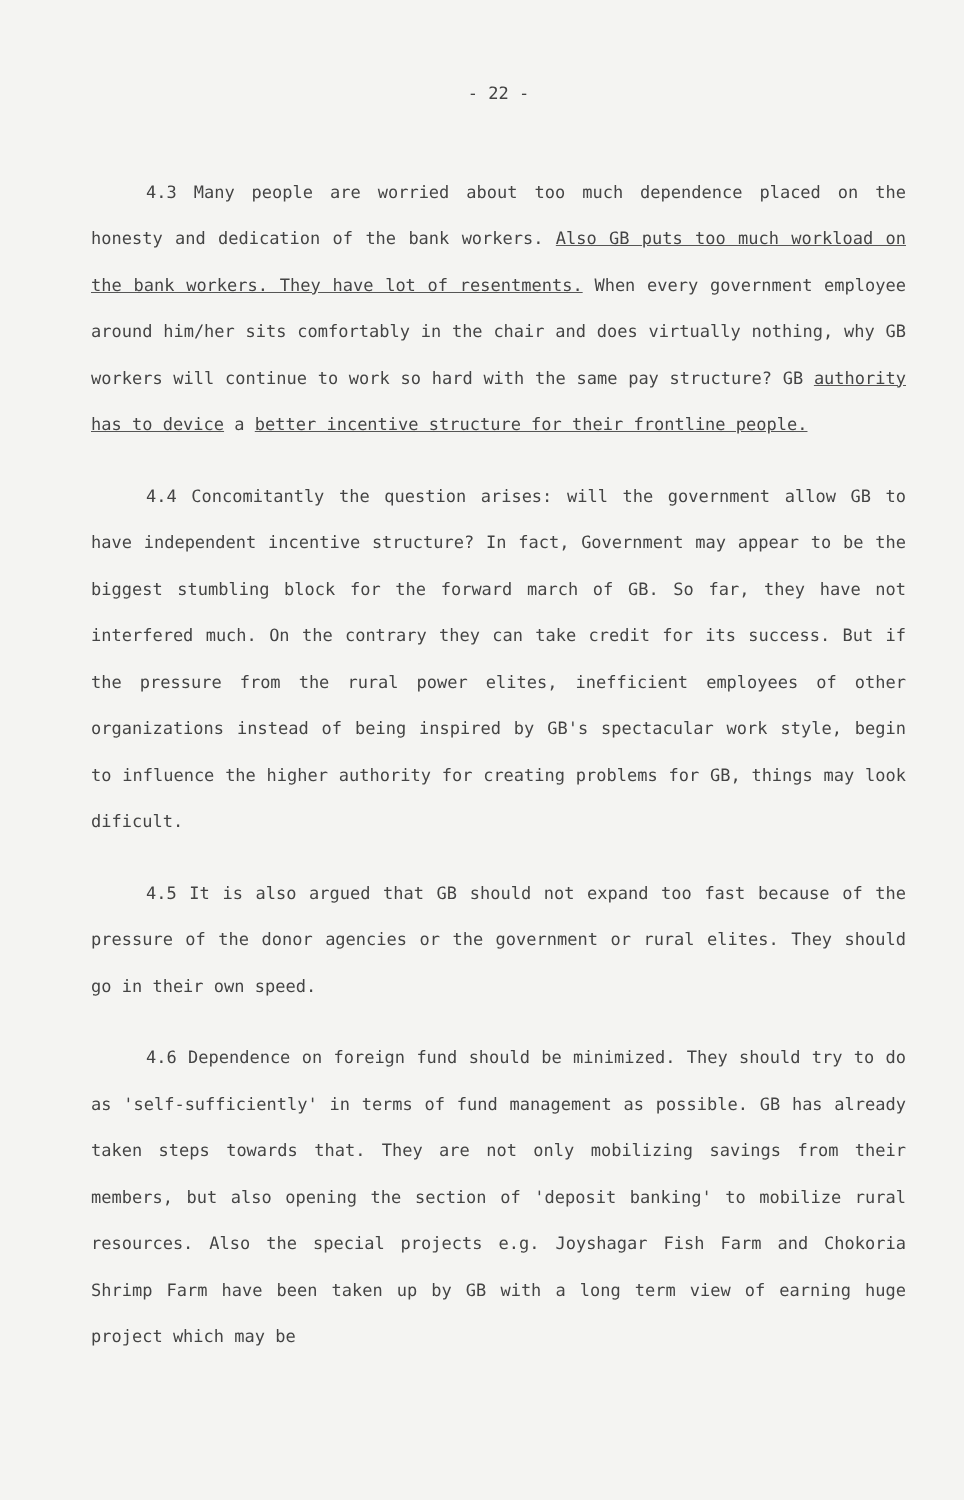- 22 -
4.3 Many people are worried about too much dependence placed on the honesty and dedication of the bank workers. Also GB puts too much workload on the bank workers. They have lot of resentments. When every government employee around him/her sits comfortably in the chair and does virtually nothing, why GB workers will continue to work so hard with the same pay structure? GB authority has to device a better incentive structure for their frontline people.
4.4 Concomitantly the question arises: will the government allow GB to have independent incentive structure? In fact, Government may appear to be the biggest stumbling block for the forward march of GB. So far, they have not interfered much. On the contrary they can take credit for its success. But if the pressure from the rural power elites, inefficient employees of other organizations instead of being inspired by GB's spectacular work style, begin to influence the higher authority for creating problems for GB, things may look dificult.
4.5 It is also argued that GB should not expand too fast because of the pressure of the donor agencies or the government or rural elites. They should go in their own speed.
4.6 Dependence on foreign fund should be minimized. They should try to do as 'self-sufficiently' in terms of fund management as possible. GB has already taken steps towards that. They are not only mobilizing savings from their members, but also opening the section of 'deposit banking' to mobilize rural resources. Also the special projects e.g. Joyshagar Fish Farm and Chokoria Shrimp Farm have been taken up by GB with a long term view of earning huge project which may be